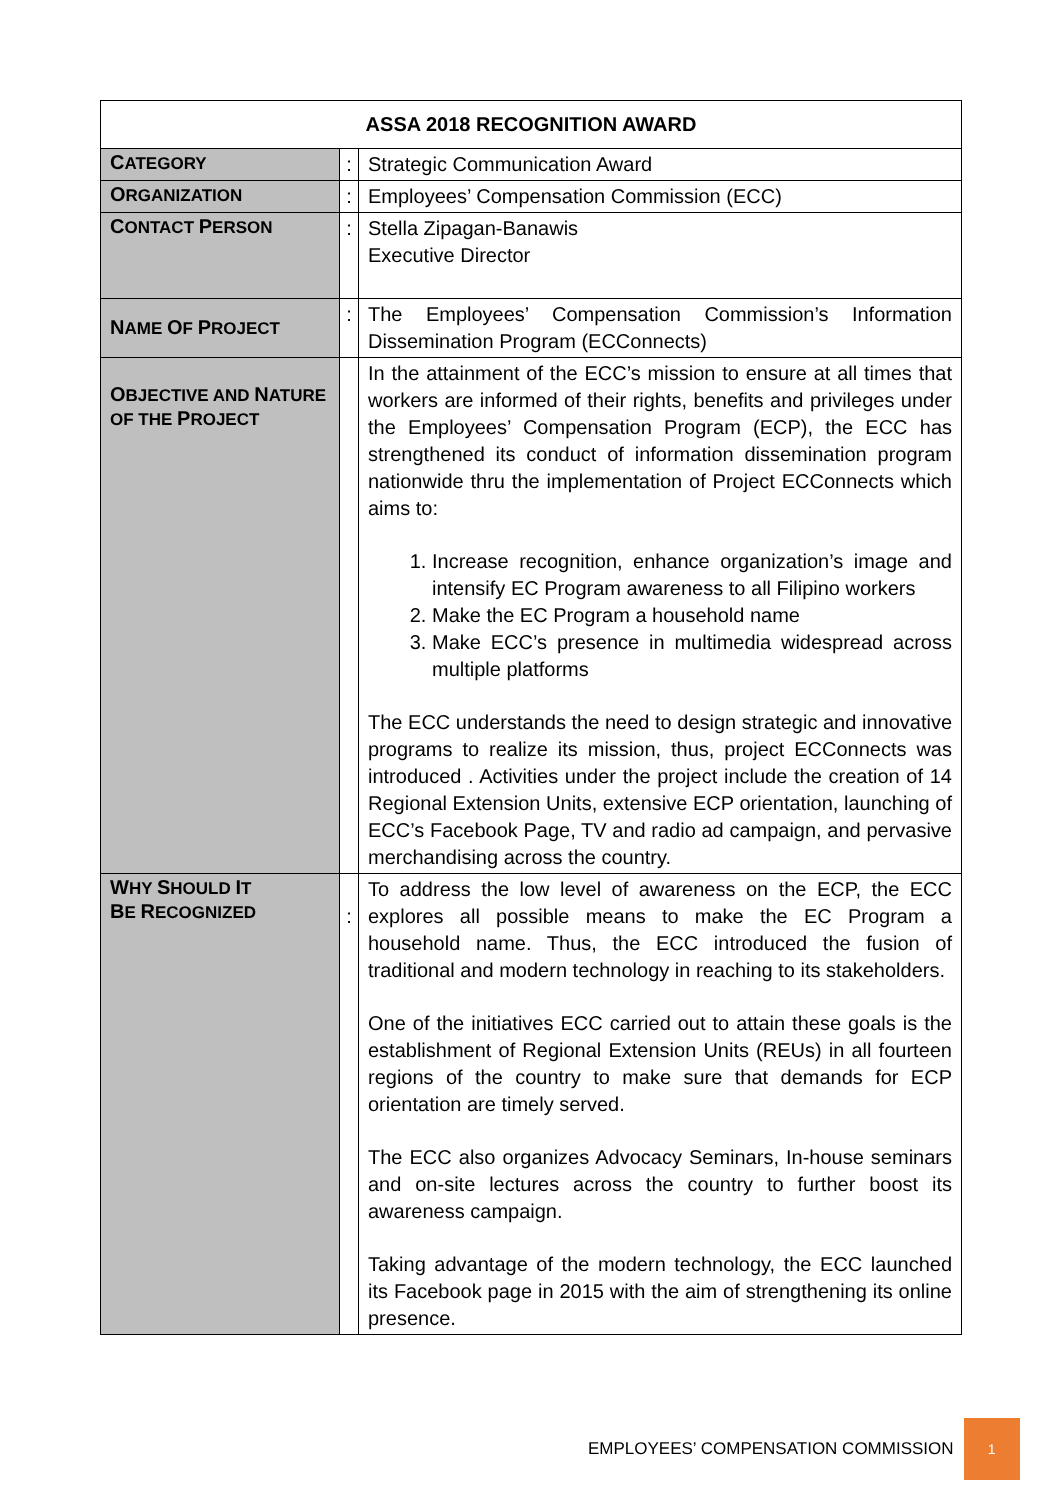| ASSA 2018 RECOGNITION AWARD | | |
| --- | --- | --- |
| C ATEGORY | : | Strategic Communication Award |
| O RGANIZATION | : | Employees’ Compensation Commission (ECC) |
| C ONTACT P ERSON | : | Stella Zipagan-Banawis Executive Director |
| N AME O F P ROJECT | : | The Employees’ Compensation Commission’s Information Dissemination Program (ECConnects) |
| O BJECTIVE AND N ATURE OF THE P ROJECT | | In the attainment of the ECC’s mission to ensure at all times that workers are informed of their rights, benefits and privileges under the Employees’ Compensation Program (ECP), the ECC has strengthened its conduct of information dissemination program nationwide thru the implementation of Project ECConnects which aims to: 1. Increase recognition, enhance organization’s image and intensify EC Program awareness to all Filipino workers 2. Make the EC Program a household name 3. Make ECC’s presence in multimedia widespread across multiple platforms The ECC understands the need to design strategic and innovative programs to realize its mission, thus, project ECConnects was introduced . Activities under the project include the creation of 14 Regional Extension Units, extensive ECP orientation, launching of ECC’s Facebook Page, TV and radio ad campaign, and pervasive merchandising across the country. |
| W HY S HOULD I T B E R ECOGNIZED | : | To address the low level of awareness on the ECP, the ECC explores all possible means to make the EC Program a household name. Thus, the ECC introduced the fusion of traditional and modern technology in reaching to its stakeholders. One of the initiatives ECC carried out to attain these goals is the establishment of Regional Extension Units (REUs) in all fourteen regions of the country to make sure that demands for ECP orientation are timely served. The ECC also organizes Advocacy Seminars, In-house seminars and on-site lectures across the country to further boost its awareness campaign. Taking advantage of the modern technology, the ECC launched its Facebook page in 2015 with the aim of strengthening its online presence. |
EMPLOYEES’ COMPENSATION COMMISSION 1